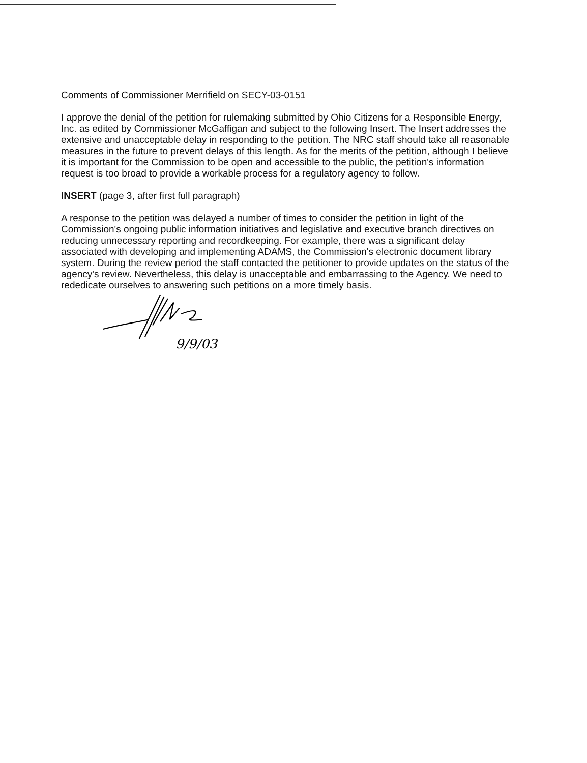Comments of Commissioner Merrifield on SECY-03-0151
I approve the denial of the petition for rulemaking submitted by Ohio Citizens for a Responsible Energy, Inc. as edited by Commissioner McGaffigan and subject to the following Insert. The Insert addresses the extensive and unacceptable delay in responding to the petition. The NRC staff should take all reasonable measures in the future to prevent delays of this length. As for the merits of the petition, although I believe it is important for the Commission to be open and accessible to the public, the petition's information request is too broad to provide a workable process for a regulatory agency to follow.
INSERT (page 3, after first full paragraph)
A response to the petition was delayed a number of times to consider the petition in light of the Commission's ongoing public information initiatives and legislative and executive branch directives on reducing unnecessary reporting and recordkeeping. For example, there was a significant delay associated with developing and implementing ADAMS, the Commission's electronic document library system. During the review period the staff contacted the petitioner to provide updates on the status of the agency's review. Nevertheless, this delay is unacceptable and embarrassing to the Agency. We need to rededicate ourselves to answering such petitions on a more timely basis.
9/9/03